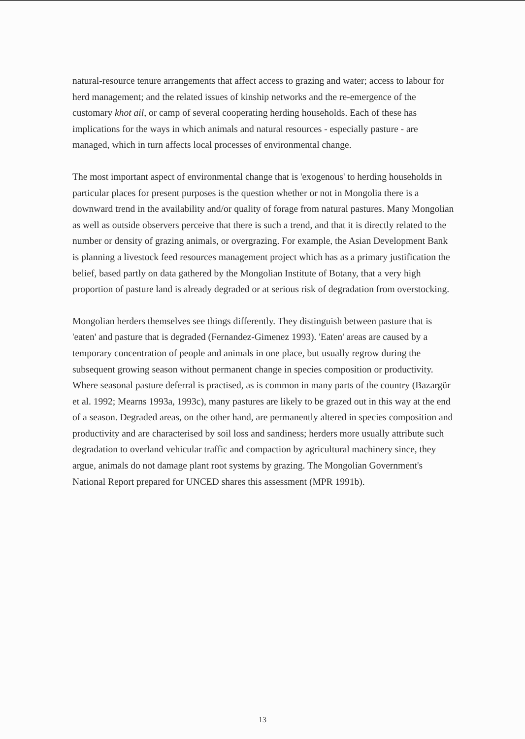natural-resource tenure arrangements that affect access to grazing and water; access to labour for herd management; and the related issues of kinship networks and the re-emergence of the customary khot ail, or camp of several cooperating herding households. Each of these has implications for the ways in which animals and natural resources - especially pasture - are managed, which in turn affects local processes of environmental change.
The most important aspect of environmental change that is 'exogenous' to herding households in particular places for present purposes is the question whether or not in Mongolia there is a downward trend in the availability and/or quality of forage from natural pastures. Many Mongolian as well as outside observers perceive that there is such a trend, and that it is directly related to the number or density of grazing animals, or overgrazing. For example, the Asian Development Bank is planning a livestock feed resources management project which has as a primary justification the belief, based partly on data gathered by the Mongolian Institute of Botany, that a very high proportion of pasture land is already degraded or at serious risk of degradation from overstocking.
Mongolian herders themselves see things differently. They distinguish between pasture that is 'eaten' and pasture that is degraded (Fernandez-Gimenez 1993). 'Eaten' areas are caused by a temporary concentration of people and animals in one place, but usually regrow during the subsequent growing season without permanent change in species composition or productivity. Where seasonal pasture deferral is practised, as is common in many parts of the country (Bazargür et al. 1992; Mearns 1993a, 1993c), many pastures are likely to be grazed out in this way at the end of a season. Degraded areas, on the other hand, are permanently altered in species composition and productivity and are characterised by soil loss and sandiness; herders more usually attribute such degradation to overland vehicular traffic and compaction by agricultural machinery since, they argue, animals do not damage plant root systems by grazing. The Mongolian Government's National Report prepared for UNCED shares this assessment (MPR 1991b).
13